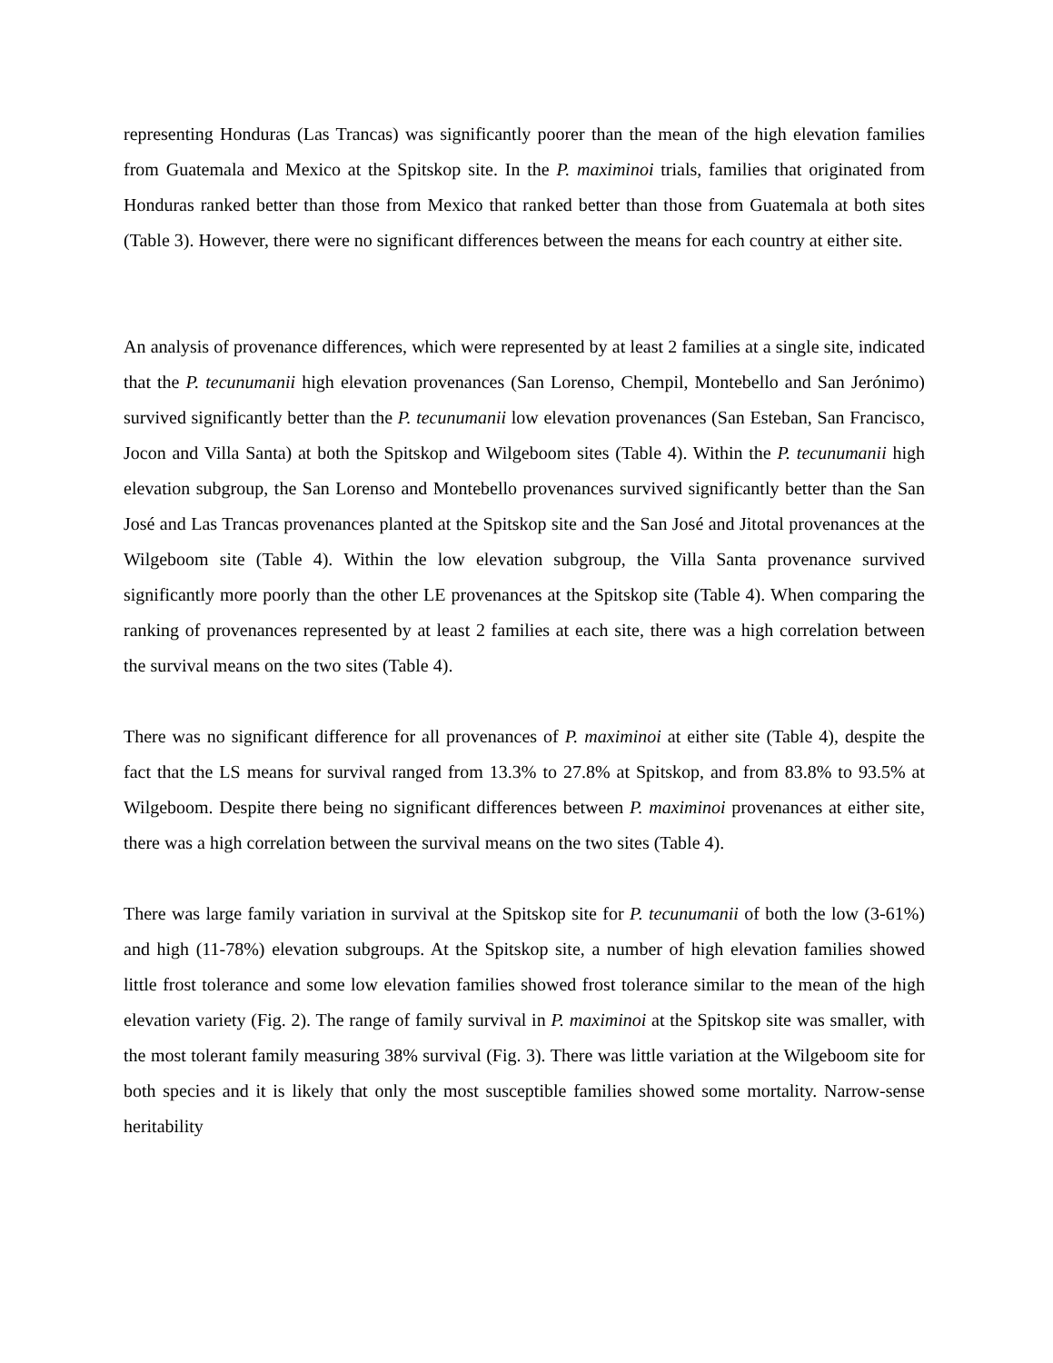representing Honduras (Las Trancas) was significantly poorer than the mean of the high elevation families from Guatemala and Mexico at the Spitskop site. In the P. maximinoi trials, families that originated from Honduras ranked better than those from Mexico that ranked better than those from Guatemala at both sites (Table 3). However, there were no significant differences between the means for each country at either site.
An analysis of provenance differences, which were represented by at least 2 families at a single site, indicated that the P. tecunumanii high elevation provenances (San Lorenso, Chempil, Montebello and San Jerónimo) survived significantly better than the P. tecunumanii low elevation provenances (San Esteban, San Francisco, Jocon and Villa Santa) at both the Spitskop and Wilgeboom sites (Table 4). Within the P. tecunumanii high elevation subgroup, the San Lorenso and Montebello provenances survived significantly better than the San José and Las Trancas provenances planted at the Spitskop site and the San José and Jitotal provenances at the Wilgeboom site (Table 4). Within the low elevation subgroup, the Villa Santa provenance survived significantly more poorly than the other LE provenances at the Spitskop site (Table 4). When comparing the ranking of provenances represented by at least 2 families at each site, there was a high correlation between the survival means on the two sites (Table 4).
There was no significant difference for all provenances of P. maximinoi at either site (Table 4), despite the fact that the LS means for survival ranged from 13.3% to 27.8% at Spitskop, and from 83.8% to 93.5% at Wilgeboom. Despite there being no significant differences between P. maximinoi provenances at either site, there was a high correlation between the survival means on the two sites (Table 4).
There was large family variation in survival at the Spitskop site for P. tecunumanii of both the low (3-61%) and high (11-78%) elevation subgroups. At the Spitskop site, a number of high elevation families showed little frost tolerance and some low elevation families showed frost tolerance similar to the mean of the high elevation variety (Fig. 2). The range of family survival in P. maximinoi at the Spitskop site was smaller, with the most tolerant family measuring 38% survival (Fig. 3). There was little variation at the Wilgeboom site for both species and it is likely that only the most susceptible families showed some mortality. Narrow-sense heritability